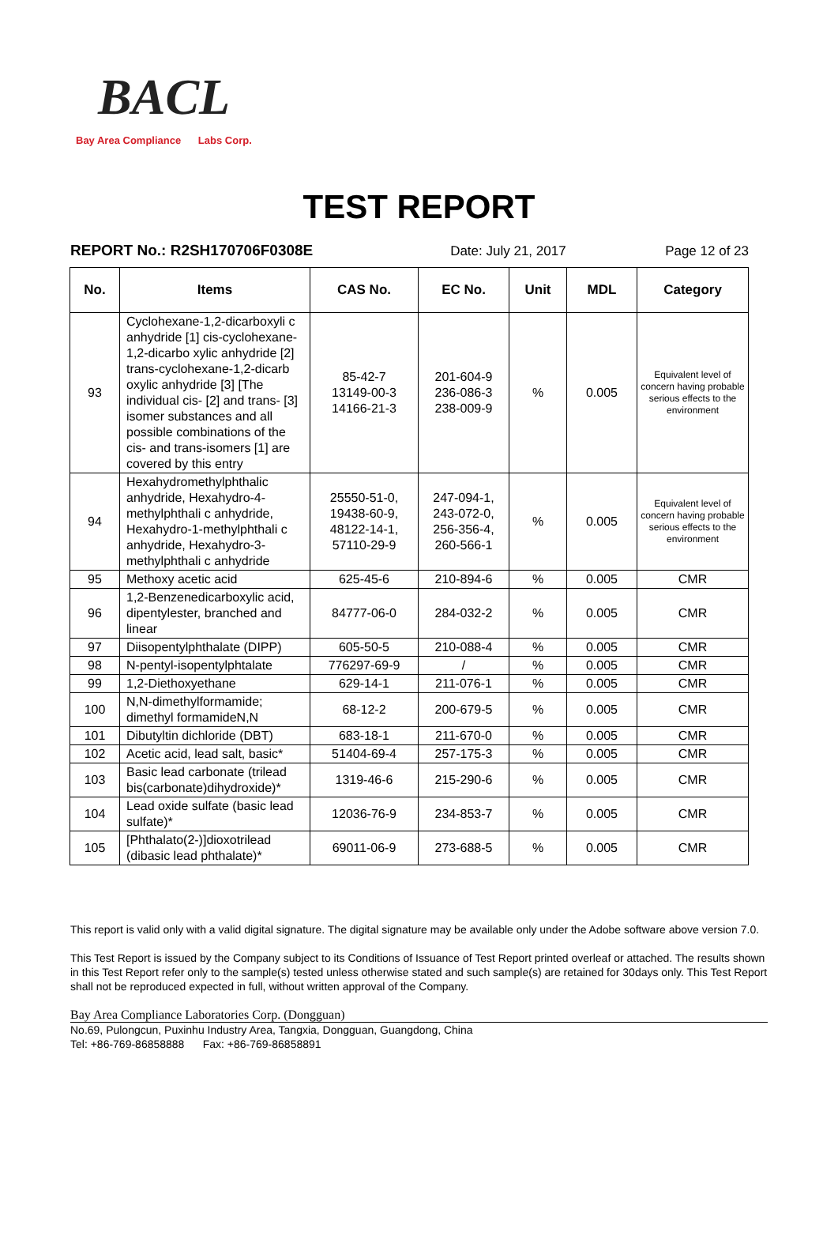BACL
Bay Area Compliance Labs Corp.
TEST REPORT
REPORT No.: R2SH170706F0308E Date: July 21, 2017 Page 12 of 23
| No. | Items | CAS No. | EC No. | Unit | MDL | Category |
| --- | --- | --- | --- | --- | --- | --- |
| 93 | Cyclohexane-1,2-dicarboxyli c anhydride [1] cis-cyclohexane-1,2-dicarbo xylic anhydride [2] trans-cyclohexane-1,2-dicarb oxylic anhydride [3] [The individual cis- [2] and trans- [3] isomer substances and all possible combinations of the cis- and trans-isomers [1] are covered by this entry | 85-42-7 13149-00-3 14166-21-3 | 201-604-9 236-086-3 238-009-9 | % | 0.005 | Equivalent level of concern having probable serious effects to the environment |
| 94 | Hexahydromethylphthalic anhydride, Hexahydro-4-methylphthali c anhydride, Hexahydro-1-methylphthali c anhydride, Hexahydro-3-methylphthali c anhydride | 25550-51-0, 19438-60-9, 48122-14-1, 57110-29-9 | 247-094-1, 243-072-0, 256-356-4, 260-566-1 | % | 0.005 | Equivalent level of concern having probable serious effects to the environment |
| 95 | Methoxy acetic acid | 625-45-6 | 210-894-6 | % | 0.005 | CMR |
| 96 | 1,2-Benzenedicarboxylic acid, dipentylester, branched and linear | 84777-06-0 | 284-032-2 | % | 0.005 | CMR |
| 97 | Diisopentylphthalate (DIPP) | 605-50-5 | 210-088-4 | % | 0.005 | CMR |
| 98 | N-pentyl-isopentylphtalate | 776297-69-9 | / | % | 0.005 | CMR |
| 99 | 1,2-Diethoxyethane | 629-14-1 | 211-076-1 | % | 0.005 | CMR |
| 100 | N,N-dimethylformamide; dimethyl formamideN,N | 68-12-2 | 200-679-5 | % | 0.005 | CMR |
| 101 | Dibutyltin dichloride (DBT) | 683-18-1 | 211-670-0 | % | 0.005 | CMR |
| 102 | Acetic acid, lead salt, basic* | 51404-69-4 | 257-175-3 | % | 0.005 | CMR |
| 103 | Basic lead carbonate (trilead bis(carbonate)dihydroxide)* | 1319-46-6 | 215-290-6 | % | 0.005 | CMR |
| 104 | Lead oxide sulfate (basic lead sulfate)* | 12036-76-9 | 234-853-7 | % | 0.005 | CMR |
| 105 | [Phthalato(2-)]dioxotrilead (dibasic lead phthalate)* | 69011-06-9 | 273-688-5 | % | 0.005 | CMR |
This report is valid only with a valid digital signature. The digital signature may be available only under the Adobe software above version 7.0.
This Test Report is issued by the Company subject to its Conditions of Issuance of Test Report printed overleaf or attached. The results shown in this Test Report refer only to the sample(s) tested unless otherwise stated and such sample(s) are retained for 30days only. This Test Report shall not be reproduced expected in full, without written approval of the Company.
Bay Area Compliance Laboratories Corp. (Dongguan)
No.69, Pulongcun, Puxinhu Industry Area, Tangxia, Dongguan, Guangdong, China
Tel: +86-769-86858888 Fax: +86-769-86858891